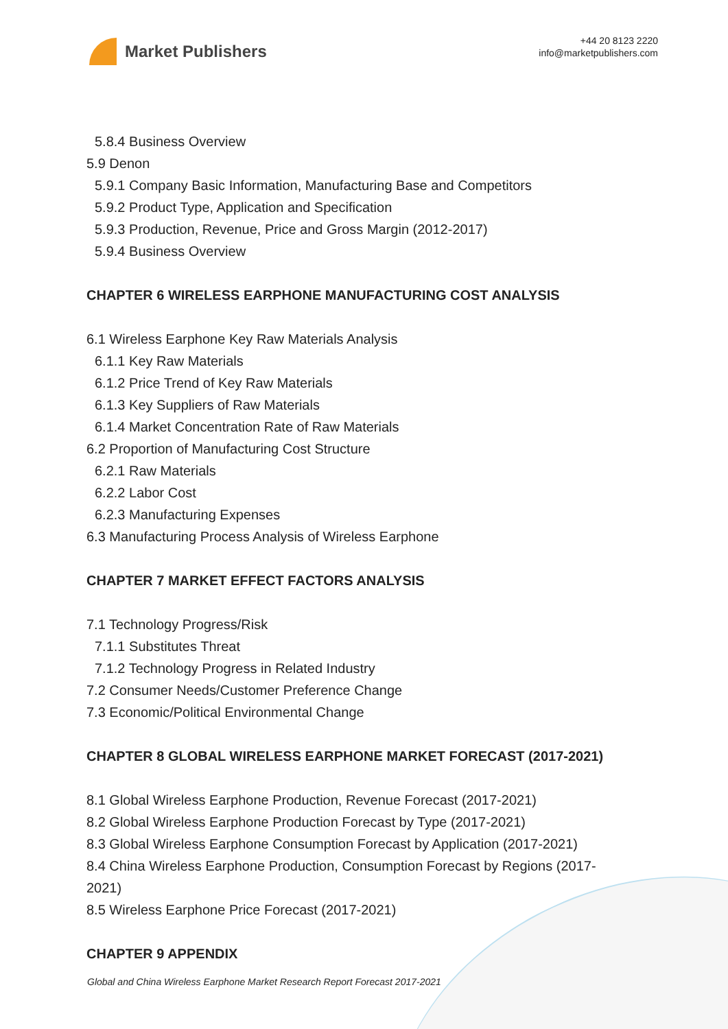Market Publishers
+44 20 8123 2220
info@marketpublishers.com
5.8.4 Business Overview
5.9 Denon
5.9.1 Company Basic Information, Manufacturing Base and Competitors
5.9.2 Product Type, Application and Specification
5.9.3 Production, Revenue, Price and Gross Margin (2012-2017)
5.9.4 Business Overview
CHAPTER 6 WIRELESS EARPHONE MANUFACTURING COST ANALYSIS
6.1 Wireless Earphone Key Raw Materials Analysis
6.1.1 Key Raw Materials
6.1.2 Price Trend of Key Raw Materials
6.1.3 Key Suppliers of Raw Materials
6.1.4 Market Concentration Rate of Raw Materials
6.2 Proportion of Manufacturing Cost Structure
6.2.1 Raw Materials
6.2.2 Labor Cost
6.2.3 Manufacturing Expenses
6.3 Manufacturing Process Analysis of Wireless Earphone
CHAPTER 7 MARKET EFFECT FACTORS ANALYSIS
7.1 Technology Progress/Risk
7.1.1 Substitutes Threat
7.1.2 Technology Progress in Related Industry
7.2 Consumer Needs/Customer Preference Change
7.3 Economic/Political Environmental Change
CHAPTER 8 GLOBAL WIRELESS EARPHONE MARKET FORECAST (2017-2021)
8.1 Global Wireless Earphone Production, Revenue Forecast (2017-2021)
8.2 Global Wireless Earphone Production Forecast by Type (2017-2021)
8.3 Global Wireless Earphone Consumption Forecast by Application (2017-2021)
8.4 China Wireless Earphone Production, Consumption Forecast by Regions (2017-2021)
8.5 Wireless Earphone Price Forecast (2017-2021)
CHAPTER 9 APPENDIX
Global and China Wireless Earphone Market Research Report Forecast 2017-2021